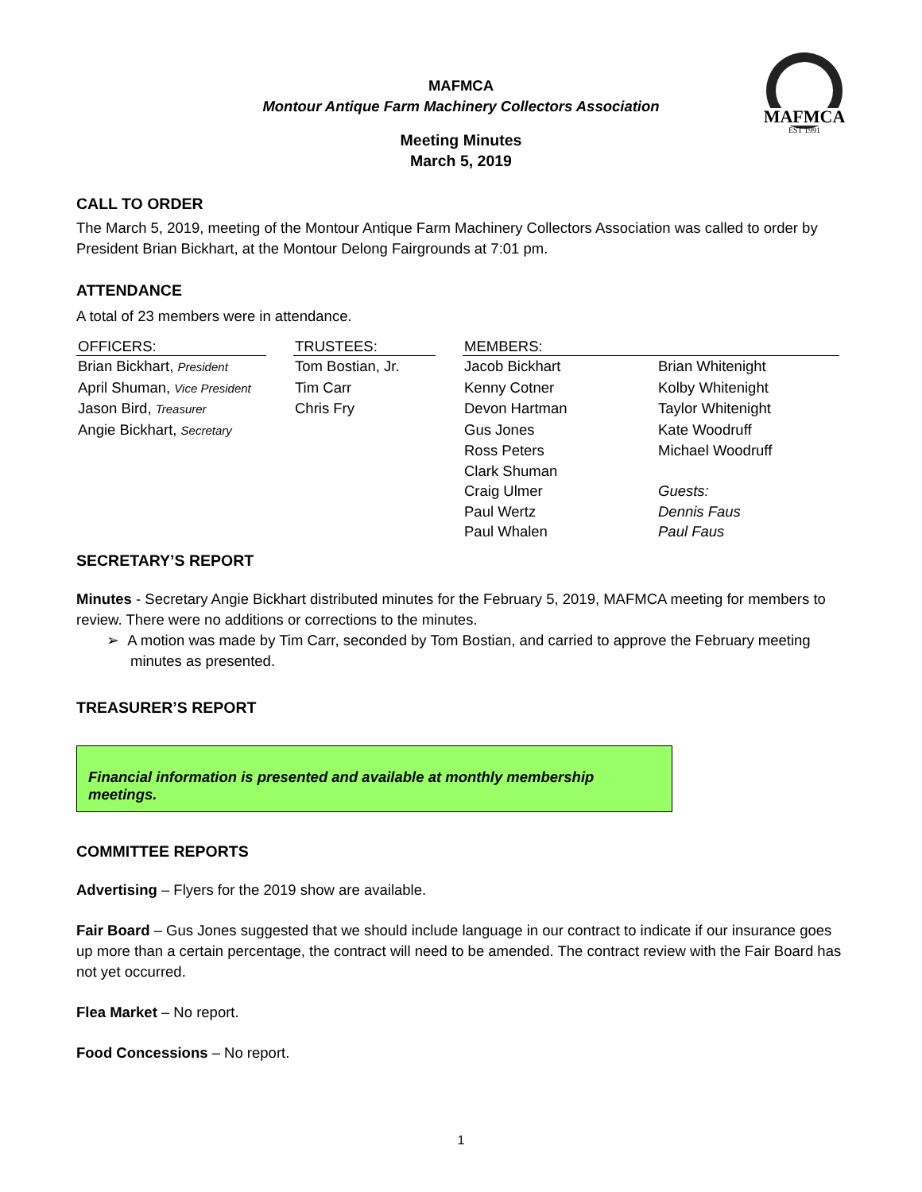MAFMCA
EST 1991
MAFMCA
Montour Antique Farm Machinery Collectors Association
Meeting Minutes
March 5, 2019
CALL TO ORDER
The March 5, 2019, meeting of the Montour Antique Farm Machinery Collectors Association was called to order by President Brian Bickhart, at the Montour Delong Fairgrounds at 7:01 pm.
ATTENDANCE
A total of 23 members were in attendance.
| OFFICERS: | | TRUSTEES: | | MEMBERS: | |
| --- | --- | --- | --- | --- | --- |
| Brian Bickhart, President | | Tom Bostian, Jr. | | Jacob Bickhart | Brian Whitenight |
| April Shuman, Vice President | | Tim Carr | | Kenny Cotner | Kolby Whitenight |
| Jason Bird, Treasurer | | Chris Fry | | Devon Hartman | Taylor Whitenight |
| Angie Bickhart, Secretary | | | | Gus Jones | Kate Woodruff |
| | | | | Ross Peters | Michael Woodruff |
| | | | | Clark Shuman | |
| | | | | Craig Ulmer | Guests: |
| | | | | Paul Wertz | Dennis Faus |
| | | | | Paul Whalen | Paul Faus |
SECRETARY’S REPORT
Minutes - Secretary Angie Bickhart distributed minutes for the February 5, 2019, MAFMCA meeting for members to review. There were no additions or corrections to the minutes.
➢ A motion was made by Tim Carr, seconded by Tom Bostian, and carried to approve the February meeting minutes as presented.
TREASURER’S REPORT
Financial information is presented and available at monthly membership meetings.
COMMITTEE REPORTS
Advertising – Flyers for the 2019 show are available.
Fair Board – Gus Jones suggested that we should include language in our contract to indicate if our insurance goes up more than a certain percentage, the contract will need to be amended. The contract review with the Fair Board has not yet occurred.
Flea Market – No report.
Food Concessions – No report.
1